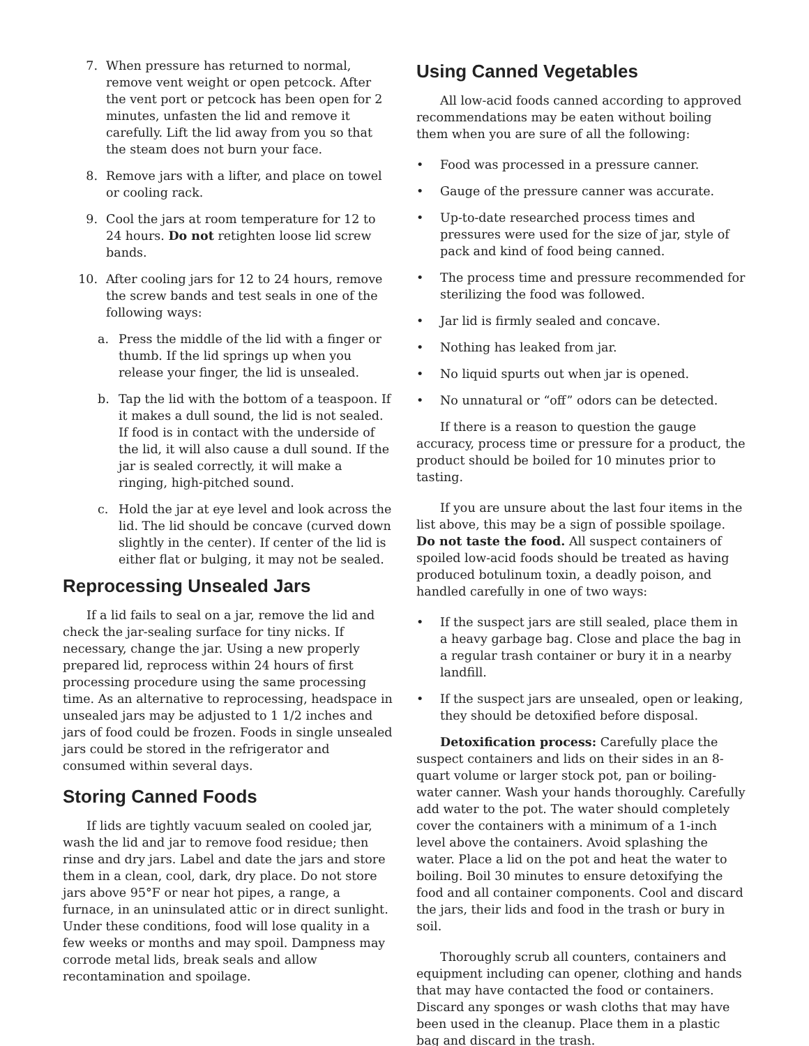7. When pressure has returned to normal, remove vent weight or open petcock. After the vent port or petcock has been open for 2 minutes, unfasten the lid and remove it carefully. Lift the lid away from you so that the steam does not burn your face.
8. Remove jars with a lifter, and place on towel or cooling rack.
9. Cool the jars at room temperature for 12 to 24 hours. Do not retighten loose lid screw bands.
10. After cooling jars for 12 to 24 hours, remove the screw bands and test seals in one of the following ways:
a. Press the middle of the lid with a finger or thumb. If the lid springs up when you release your finger, the lid is unsealed.
b. Tap the lid with the bottom of a teaspoon. If it makes a dull sound, the lid is not sealed. If food is in contact with the underside of the lid, it will also cause a dull sound. If the jar is sealed correctly, it will make a ringing, high-pitched sound.
c. Hold the jar at eye level and look across the lid. The lid should be concave (curved down slightly in the center). If center of the lid is either flat or bulging, it may not be sealed.
Reprocessing Unsealed Jars
If a lid fails to seal on a jar, remove the lid and check the jar-sealing surface for tiny nicks. If necessary, change the jar. Using a new properly prepared lid, reprocess within 24 hours of first processing procedure using the same processing time. As an alternative to reprocessing, headspace in unsealed jars may be adjusted to 1 1/2 inches and jars of food could be frozen. Foods in single unsealed jars could be stored in the refrigerator and consumed within several days.
Storing Canned Foods
If lids are tightly vacuum sealed on cooled jar, wash the lid and jar to remove food residue; then rinse and dry jars. Label and date the jars and store them in a clean, cool, dark, dry place. Do not store jars above 95°F or near hot pipes, a range, a furnace, in an uninsulated attic or in direct sunlight. Under these conditions, food will lose quality in a few weeks or months and may spoil. Dampness may corrode metal lids, break seals and allow recontamination and spoilage.
Using Canned Vegetables
All low-acid foods canned according to approved recommendations may be eaten without boiling them when you are sure of all the following:
• Food was processed in a pressure canner.
• Gauge of the pressure canner was accurate.
• Up-to-date researched process times and pressures were used for the size of jar, style of pack and kind of food being canned.
• The process time and pressure recommended for sterilizing the food was followed.
• Jar lid is firmly sealed and concave.
• Nothing has leaked from jar.
• No liquid spurts out when jar is opened.
• No unnatural or “off” odors can be detected.
If there is a reason to question the gauge accuracy, process time or pressure for a product, the product should be boiled for 10 minutes prior to tasting.
If you are unsure about the last four items in the list above, this may be a sign of possible spoilage. Do not taste the food. All suspect containers of spoiled low-acid foods should be treated as having produced botulinum toxin, a deadly poison, and handled carefully in one of two ways:
• If the suspect jars are still sealed, place them in a heavy garbage bag. Close and place the bag in a regular trash container or bury it in a nearby landfill.
• If the suspect jars are unsealed, open or leaking, they should be detoxified before disposal.
Detoxification process: Carefully place the suspect containers and lids on their sides in an 8-quart volume or larger stock pot, pan or boiling-water canner. Wash your hands thoroughly. Carefully add water to the pot. The water should completely cover the containers with a minimum of a 1-inch level above the containers. Avoid splashing the water. Place a lid on the pot and heat the water to boiling. Boil 30 minutes to ensure detoxifying the food and all container components. Cool and discard the jars, their lids and food in the trash or bury in soil.
Thoroughly scrub all counters, containers and equipment including can opener, clothing and hands that may have contacted the food or containers. Discard any sponges or wash cloths that may have been used in the cleanup. Place them in a plastic bag and discard in the trash.